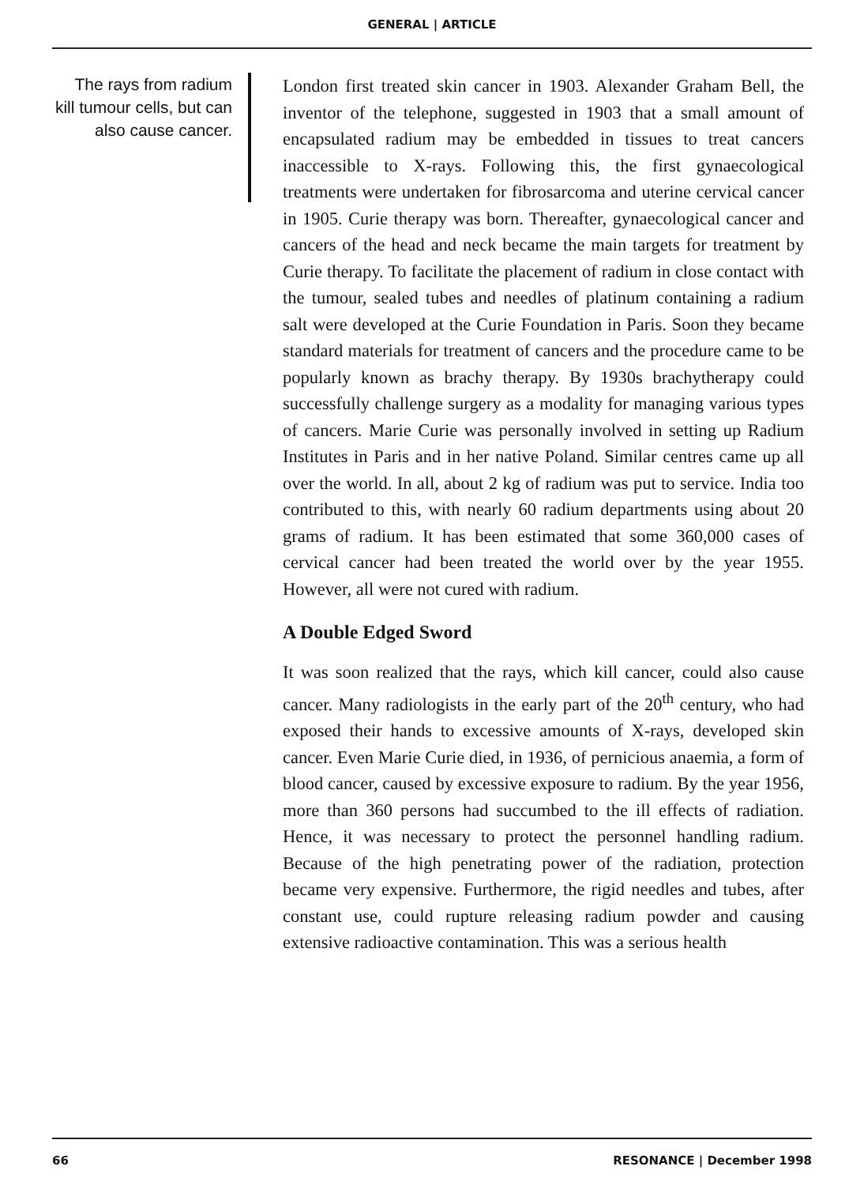GENERAL | ARTICLE
The rays from radium kill tumour cells, but can also cause cancer.
London first treated skin cancer in 1903. Alexander Graham Bell, the inventor of the telephone, suggested in 1903 that a small amount of encapsulated radium may be embedded in tissues to treat cancers inaccessible to X-rays. Following this, the first gynaecological treatments were undertaken for fibrosarcoma and uterine cervical cancer in 1905. Curie therapy was born. Thereafter, gynaecological cancer and cancers of the head and neck became the main targets for treatment by Curie therapy. To facilitate the placement of radium in close contact with the tumour, sealed tubes and needles of platinum containing a radium salt were developed at the Curie Foundation in Paris. Soon they became standard materials for treatment of cancers and the procedure came to be popularly known as brachy therapy. By 1930s brachytherapy could successfully challenge surgery as a modality for managing various types of cancers. Marie Curie was personally involved in setting up Radium Institutes in Paris and in her native Poland. Similar centres came up all over the world. In all, about 2 kg of radium was put to service. India too contributed to this, with nearly 60 radium departments using about 20 grams of radium. It has been estimated that some 360,000 cases of cervical cancer had been treated the world over by the year 1955. However, all were not cured with radium.
A Double Edged Sword
It was soon realized that the rays, which kill cancer, could also cause cancer. Many radiologists in the early part of the 20<sup>th</sup> century, who had exposed their hands to excessive amounts of X-rays, developed skin cancer. Even Marie Curie died, in 1936, of pernicious anaemia, a form of blood cancer, caused by excessive exposure to radium. By the year 1956, more than 360 persons had succumbed to the ill effects of radiation. Hence, it was necessary to protect the personnel handling radium. Because of the high penetrating power of the radiation, protection became very expensive. Furthermore, the rigid needles and tubes, after constant use, could rupture releasing radium powder and causing extensive radioactive contamination. This was a serious health
66 RESONANCE | December 1998